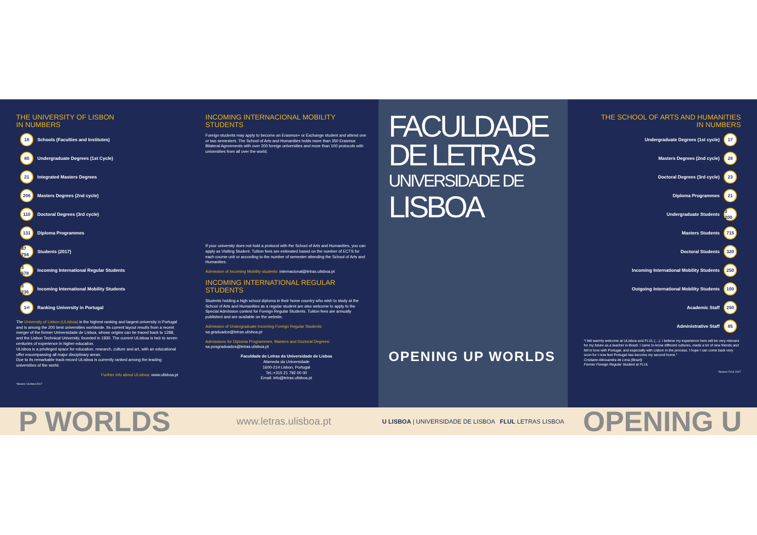THE UNIVERSITY OF LISBON
IN NUMBERS
18 Schools (Faculties and Institutes)
80 Undergraduate Degrees (1st Cycle)
21 Integrated Masters Degrees
206 Masters Degrees (2nd cycle)
110 Doctoral Degrees (3rd cycle)
131 Diploma Programmes
47 794 Students (2017)
3 678 Incoming International Regular Students
3 236 Incoming International Mobility Students
1<sup>st</sup> Ranking University in Portugal
The University of Lisbon (ULisboa) is the highest ranking and largest university in Portugal and is among the 200 best universities worldwide. Its current layout results from a recent merger of the former Universidade de Lisboa, whose origins can be traced back to 1288, and the Lisbon Technical University, founded in 1930. The current ULisboa is heir to seven centuries of experience in higher education.
ULisboa is a privileged space for education, research, culture and art, with an educational offer encompassing all major disciplinary areas.
Due to its remarkable track-record ULisboa is currently ranked among the leading universities of the world.
Further info about ULisboa: www.ulisboa.pt
*Source: ULisboa 2017
INCOMING INTERNACIONAL MOBILITY STUDENTS
Foreign students may apply to become an Erasmus+ or Exchange student and attend one or two semesters. The School of Arts and Humanities holds more than 350 Erasmus Bilateral Agreements with over 200 foreign universities and more than 100 protocols with universities from all over the world.
If your university does not hold a protocol with the School of Arts and Humanities, you can apply as Visiting Student. Tuition fees are estimated based on the number of ECTS for each course unit or according to the number of semester attending the School of Arts and Humanities.
Admission of Incoming Mobility students: internacional@letras.ulisboa.pt
INCOMING INTERNATIONAL REGULAR STUDENTS
Students holding a high school diploma in their home country who wish to study at the School of Arts and Humanities as a regular student are also welcome to apply to the Special Admission contest for Foreign Regular Students. Tuition fees are annually published and are available on the website.
Admission of Undergraduate Incoming Foreign Regular Students:
sa.graduados@letras.ulisboa.pt
Admissions for Diploma Programmes, Masters and Doctoral Degrees:
sa.posgraduados@letras.ulisboa.pt
Faculdade de Letras da Universidade de Lisboa
Alameda da Universidade
1600-214 Lisbon, Portugal
Tel.:+315 21 792 00 00
Email: info@letras.ulisboa.pt
FACULDADE
DE LETRAS
UNIVERSIDADE DE
LISBOA
OPENING UP WORLDS
THE SCHOOL OF ARTS AND HUMANITIES
IN NUMBERS
Undergraduate Degrees (1st cycle) 17
Masters Degrees (2nd cycle) 28
Doctoral Degrees (3rd cycle) 23
Diploma Programmes 21
Undergraduate Students 3 200
Masters Students 715
Doctoral Students 320
Incoming International Mobility Students 250
Outgoing International Mobility Students 100
Academic Staff 250
Administrative Staff 85
“I felt warmly welcome at ULisboa and FLUL (…). I believe my experience here will be very relevant for my future as a teacher in Brazil. I came to know different cultures, made a lot of new friends and fell in love with Portugal, and especially with Lisbon in the process. I hope I can come back very soon for I now feel Portugal has become my second home.”
Cristiane Alessandra de Lima (Brazil)
Former Foreign Regular Student at FLUL
*Source: FLUL 2017
P WORLDS
www.letras.ulisboa.pt
U LISBOA | UNIVERSIDADE DE LISBOA FLUL LETRAS LISBOA
OPENING U